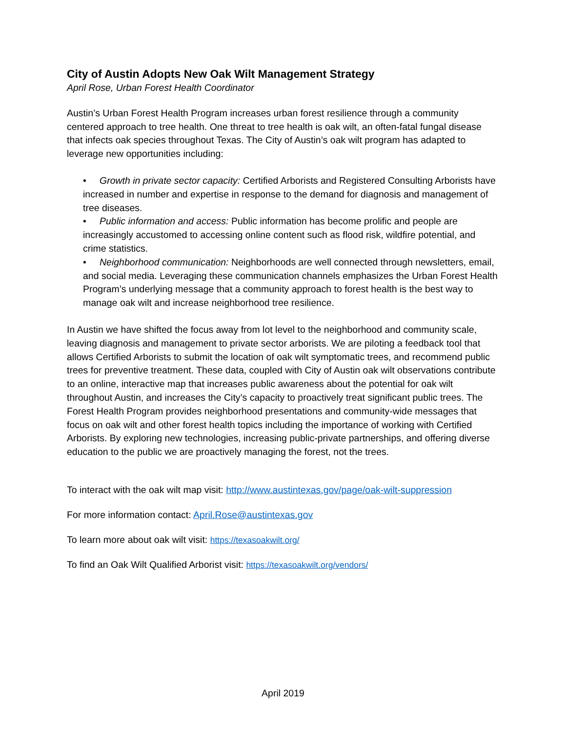City of Austin Adopts New Oak Wilt Management Strategy
April Rose, Urban Forest Health Coordinator
Austin’s Urban Forest Health Program increases urban forest resilience through a community centered approach to tree health. One threat to tree health is oak wilt, an often-fatal fungal disease that infects oak species throughout Texas. The City of Austin’s oak wilt program has adapted to leverage new opportunities including:
• Growth in private sector capacity: Certified Arborists and Registered Consulting Arborists have increased in number and expertise in response to the demand for diagnosis and management of tree diseases.
• Public information and access: Public information has become prolific and people are increasingly accustomed to accessing online content such as flood risk, wildfire potential, and crime statistics.
• Neighborhood communication: Neighborhoods are well connected through newsletters, email, and social media. Leveraging these communication channels emphasizes the Urban Forest Health Program’s underlying message that a community approach to forest health is the best way to manage oak wilt and increase neighborhood tree resilience.
In Austin we have shifted the focus away from lot level to the neighborhood and community scale, leaving diagnosis and management to private sector arborists. We are piloting a feedback tool that allows Certified Arborists to submit the location of oak wilt symptomatic trees, and recommend public trees for preventive treatment. These data, coupled with City of Austin oak wilt observations contribute to an online, interactive map that increases public awareness about the potential for oak wilt throughout Austin, and increases the City’s capacity to proactively treat significant public trees. The Forest Health Program provides neighborhood presentations and community-wide messages that focus on oak wilt and other forest health topics including the importance of working with Certified Arborists. By exploring new technologies, increasing public-private partnerships, and offering diverse education to the public we are proactively managing the forest, not the trees.
To interact with the oak wilt map visit: http://www.austintexas.gov/page/oak-wilt-suppression
For more information contact: April.Rose@austintexas.gov
To learn more about oak wilt visit: https://texasoakwilt.org/
To find an Oak Wilt Qualified Arborist visit: https://texasoakwilt.org/vendors/
April 2019